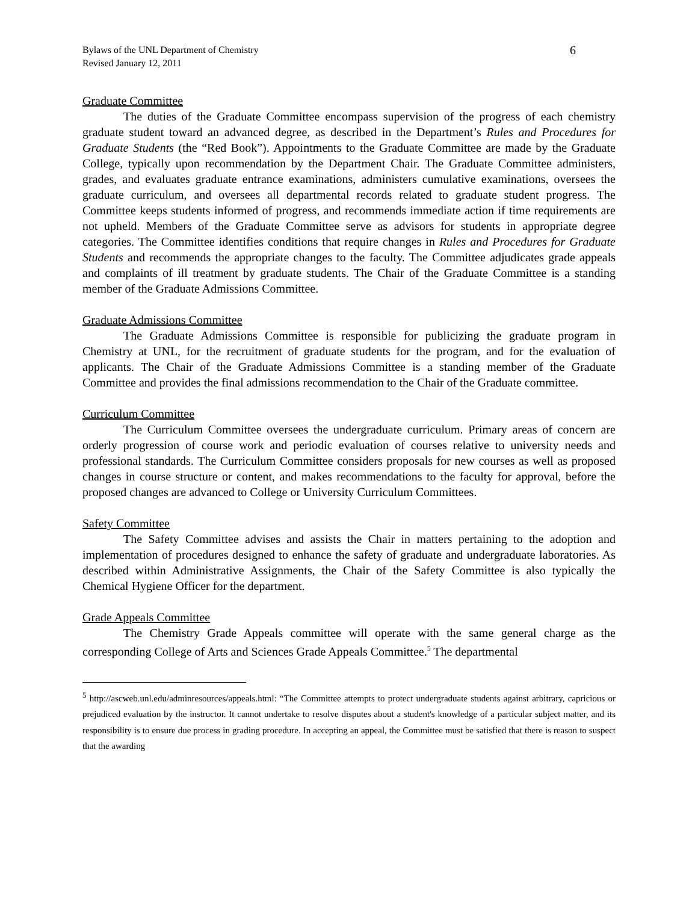Bylaws of the UNL Department of Chemistry
Revised January 12, 2011
6
Graduate Committee
The duties of the Graduate Committee encompass supervision of the progress of each chemistry graduate student toward an advanced degree, as described in the Department’s Rules and Procedures for Graduate Students (the “Red Book”). Appointments to the Graduate Committee are made by the Graduate College, typically upon recommendation by the Department Chair. The Graduate Committee administers, grades, and evaluates graduate entrance examinations, administers cumulative examinations, oversees the graduate curriculum, and oversees all departmental records related to graduate student progress. The Committee keeps students informed of progress, and recommends immediate action if time requirements are not upheld. Members of the Graduate Committee serve as advisors for students in appropriate degree categories. The Committee identifies conditions that require changes in Rules and Procedures for Graduate Students and recommends the appropriate changes to the faculty. The Committee adjudicates grade appeals and complaints of ill treatment by graduate students. The Chair of the Graduate Committee is a standing member of the Graduate Admissions Committee.
Graduate Admissions Committee
The Graduate Admissions Committee is responsible for publicizing the graduate program in Chemistry at UNL, for the recruitment of graduate students for the program, and for the evaluation of applicants. The Chair of the Graduate Admissions Committee is a standing member of the Graduate Committee and provides the final admissions recommendation to the Chair of the Graduate committee.
Curriculum Committee
The Curriculum Committee oversees the undergraduate curriculum. Primary areas of concern are orderly progression of course work and periodic evaluation of courses relative to university needs and professional standards. The Curriculum Committee considers proposals for new courses as well as proposed changes in course structure or content, and makes recommendations to the faculty for approval, before the proposed changes are advanced to College or University Curriculum Committees.
Safety Committee
The Safety Committee advises and assists the Chair in matters pertaining to the adoption and implementation of procedures designed to enhance the safety of graduate and undergraduate laboratories. As described within Administrative Assignments, the Chair of the Safety Committee is also typically the Chemical Hygiene Officer for the department.
Grade Appeals Committee
The Chemistry Grade Appeals committee will operate with the same general charge as the corresponding College of Arts and Sciences Grade Appeals Committee.<sup>5</sup> The departmental
<sup>5</sup> http://ascweb.unl.edu/adminresources/appeals.html: “The Committee attempts to protect undergraduate students against arbitrary, capricious or prejudiced evaluation by the instructor. It cannot undertake to resolve disputes about a student's knowledge of a particular subject matter, and its responsibility is to ensure due process in grading procedure. In accepting an appeal, the Committee must be satisfied that there is reason to suspect that the awarding